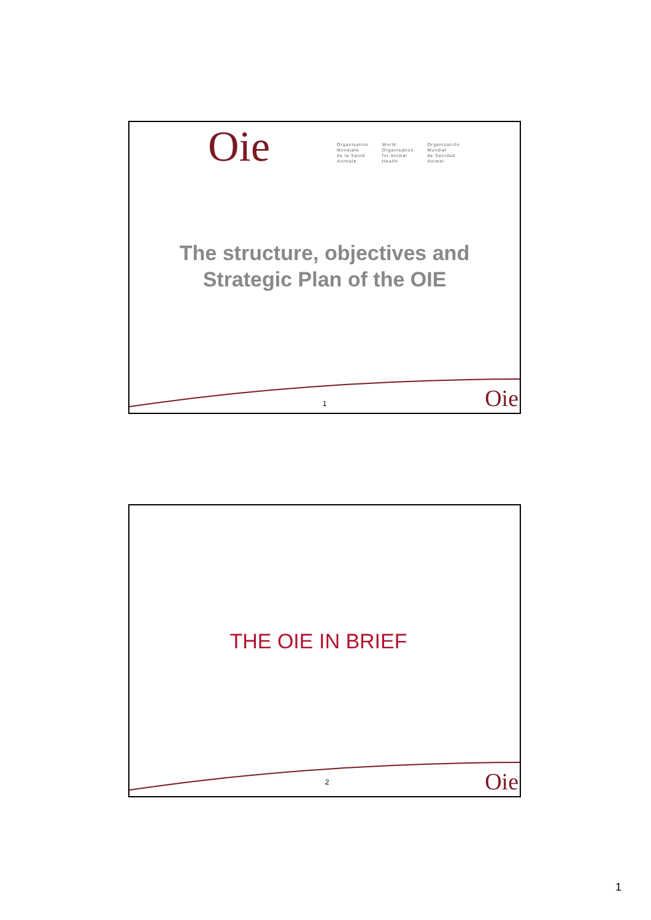Oie
Organisation
Mondiale
de la Santé
Animale
World
Organisation
for Animal
Health
Organización
Mundial
de Sanidad
Animal
The structure, objectives and
Strategic Plan of the OIE
1 Oie
THE OIE IN BRIEF
2 Oie
1